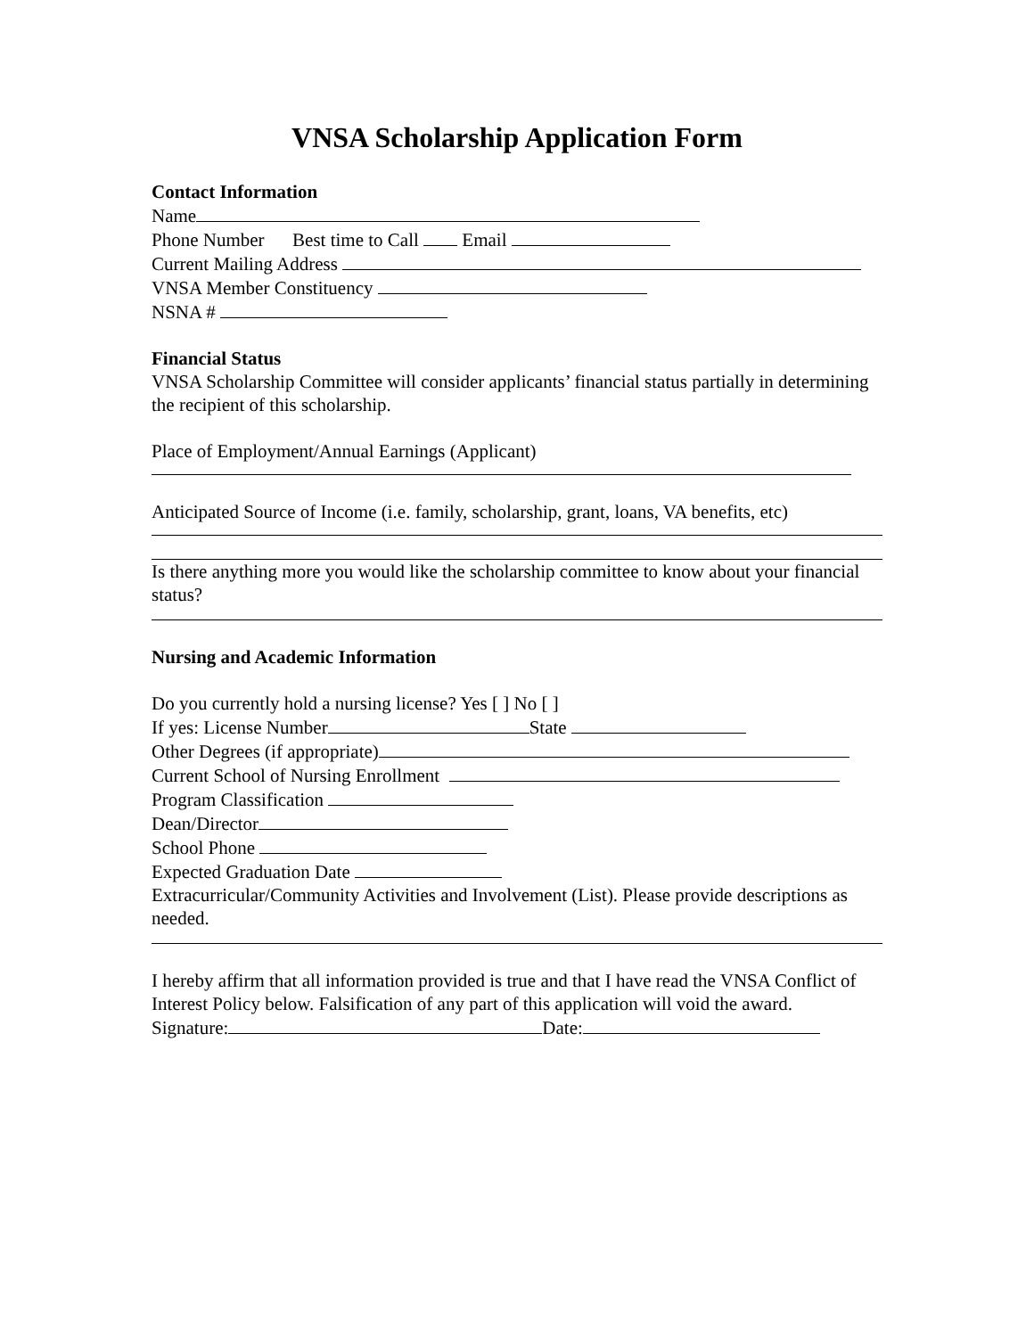VNSA Scholarship Application Form
Contact Information
Name
Phone Number Best time to Call Email
Current Mailing Address
VNSA Member Constituency
NSNA #
Financial Status
VNSA Scholarship Committee will consider applicants’ financial status partially in determining the recipient of this scholarship.
Place of Employment/Annual Earnings (Applicant)
Anticipated Source of Income (i.e. family, scholarship, grant, loans, VA benefits, etc)
Is there anything more you would like the scholarship committee to know about your financial status?
Nursing and Academic Information
Do you currently hold a nursing license? Yes [ ] No [ ]
If yes: License Number State
Other Degrees (if appropriate)
Current School of Nursing Enrollment
Program Classification
Dean/Director
School Phone
Expected Graduation Date
Extracurricular/Community Activities and Involvement (List). Please provide descriptions as needed.
I hereby affirm that all information provided is true and that I have read the VNSA Conflict of Interest Policy below. Falsification of any part of this application will void the award.
Signature: Date: